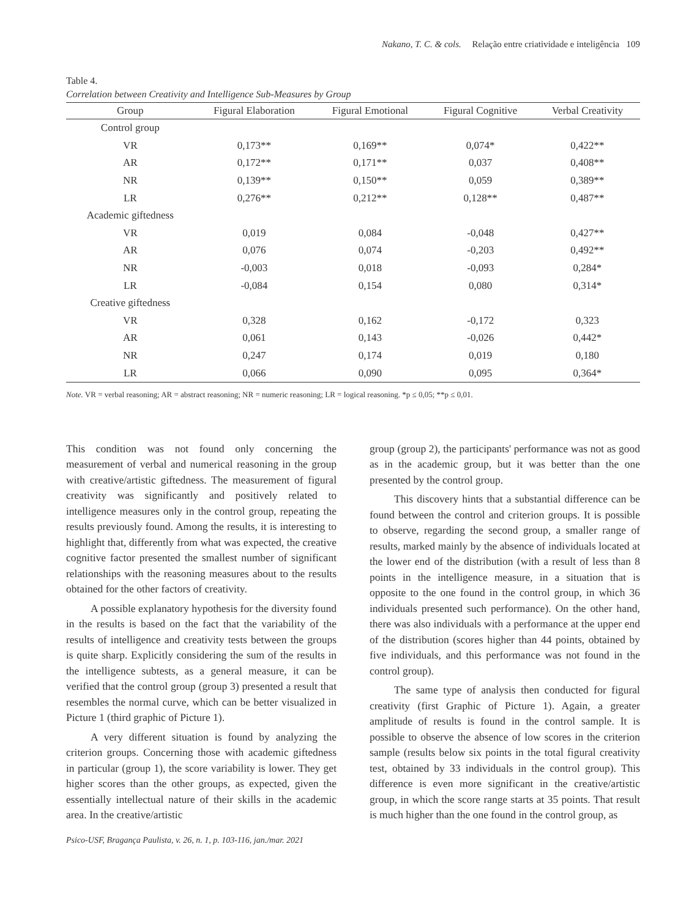Nakano, T. C. & cols. Relação entre criatividade e inteligência 109
Table 4.
Correlation between Creativity and Intelligence Sub-Measures by Group
| Group | Figural Elaboration | Figural Emotional | Figural Cognitive | Verbal Creativity |
| --- | --- | --- | --- | --- |
| Control group | | | | |
| VR | 0,173** | 0,169** | 0,074* | 0,422** |
| AR | 0,172** | 0,171** | 0,037 | 0,408** |
| NR | 0,139** | 0,150** | 0,059 | 0,389** |
| LR | 0,276** | 0,212** | 0,128** | 0,487** |
| Academic giftedness | | | | |
| VR | 0,019 | 0,084 | -0,048 | 0,427** |
| AR | 0,076 | 0,074 | -0,203 | 0,492** |
| NR | -0,003 | 0,018 | -0,093 | 0,284* |
| LR | -0,084 | 0,154 | 0,080 | 0,314* |
| Creative giftedness | | | | |
| VR | 0,328 | 0,162 | -0,172 | 0,323 |
| AR | 0,061 | 0,143 | -0,026 | 0,442* |
| NR | 0,247 | 0,174 | 0,019 | 0,180 |
| LR | 0,066 | 0,090 | 0,095 | 0,364* |
Note. VR = verbal reasoning; AR = abstract reasoning; NR = numeric reasoning; LR = logical reasoning. *p ≤ 0,05; **p ≤ 0,01.
This condition was not found only concerning the measurement of verbal and numerical reasoning in the group with creative/artistic giftedness. The measurement of figural creativity was significantly and positively related to intelligence measures only in the control group, repeating the results previously found. Among the results, it is interesting to highlight that, differently from what was expected, the creative cognitive factor presented the smallest number of significant relationships with the reasoning measures about to the results obtained for the other factors of creativity.
A possible explanatory hypothesis for the diversity found in the results is based on the fact that the variability of the results of intelligence and creativity tests between the groups is quite sharp. Explicitly considering the sum of the results in the intelligence subtests, as a general measure, it can be verified that the control group (group 3) presented a result that resembles the normal curve, which can be better visualized in Picture 1 (third graphic of Picture 1).
A very different situation is found by analyzing the criterion groups. Concerning those with academic giftedness in particular (group 1), the score variability is lower. They get higher scores than the other groups, as expected, given the essentially intellectual nature of their skills in the academic area. In the creative/artistic
group (group 2), the participants' performance was not as good as in the academic group, but it was better than the one presented by the control group.
This discovery hints that a substantial difference can be found between the control and criterion groups. It is possible to observe, regarding the second group, a smaller range of results, marked mainly by the absence of individuals located at the lower end of the distribution (with a result of less than 8 points in the intelligence measure, in a situation that is opposite to the one found in the control group, in which 36 individuals presented such performance). On the other hand, there was also individuals with a performance at the upper end of the distribution (scores higher than 44 points, obtained by five individuals, and this performance was not found in the control group).
The same type of analysis then conducted for figural creativity (first Graphic of Picture 1). Again, a greater amplitude of results is found in the control sample. It is possible to observe the absence of low scores in the criterion sample (results below six points in the total figural creativity test, obtained by 33 individuals in the control group). This difference is even more significant in the creative/artistic group, in which the score range starts at 35 points. That result is much higher than the one found in the control group, as
Psico-USF, Bragança Paulista, v. 26, n. 1, p. 103-116, jan./mar. 2021